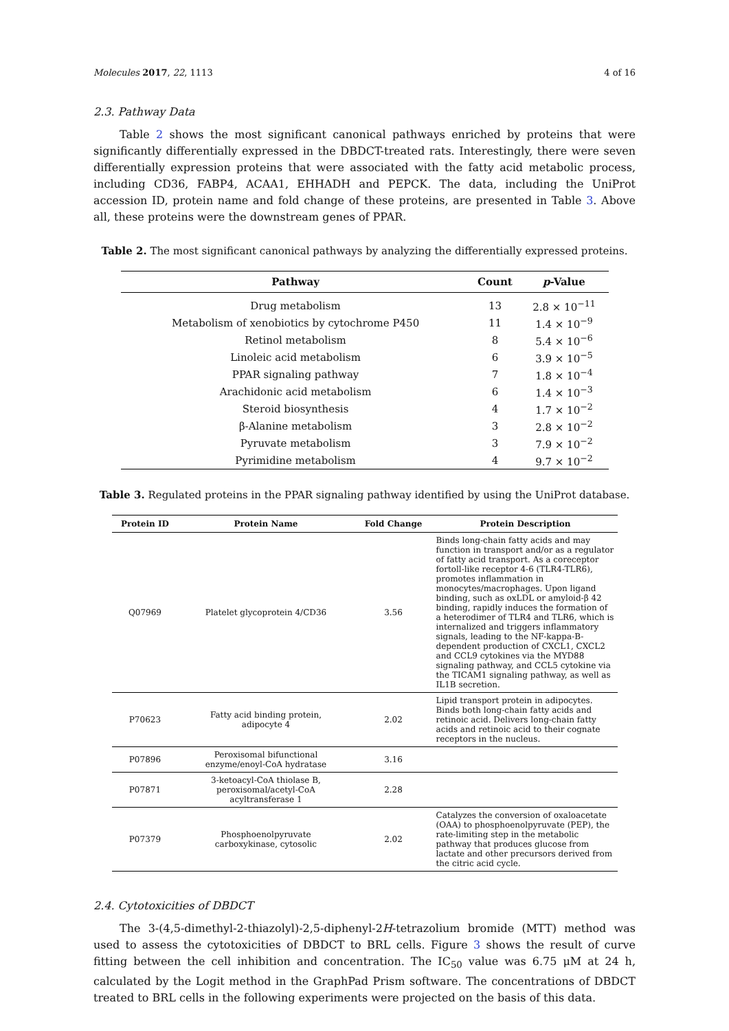Molecules 2017, 22, 1113 4 of 16
2.3. Pathway Data
Table 2 shows the most significant canonical pathways enriched by proteins that were significantly differentially expressed in the DBDCT-treated rats. Interestingly, there were seven differentially expression proteins that were associated with the fatty acid metabolic process, including CD36, FABP4, ACAA1, EHHADH and PEPCK. The data, including the UniProt accession ID, protein name and fold change of these proteins, are presented in Table 3. Above all, these proteins were the downstream genes of PPAR.
Table 2. The most significant canonical pathways by analyzing the differentially expressed proteins.
| Pathway | Count | p -Value |
| --- | --- | --- |
| Drug metabolism | 13 | 2.8 × 10<sup>−11</sup> |
| Metabolism of xenobiotics by cytochrome P450 | 11 | 1.4 × 10<sup>−9</sup> |
| Retinol metabolism | 8 | 5.4 × 10<sup>−6</sup> |
| Linoleic acid metabolism | 6 | 3.9 × 10<sup>−5</sup> |
| PPAR signaling pathway | 7 | 1.8 × 10<sup>−4</sup> |
| Arachidonic acid metabolism | 6 | 1.4 × 10<sup>−3</sup> |
| Steroid biosynthesis | 4 | 1.7 × 10<sup>−2</sup> |
| β-Alanine metabolism | 3 | 2.8 × 10<sup>−2</sup> |
| Pyruvate metabolism | 3 | 7.9 × 10<sup>−2</sup> |
| Pyrimidine metabolism | 4 | 9.7 × 10<sup>−2</sup> |
Table 3. Regulated proteins in the PPAR signaling pathway identified by using the UniProt database.
| Protein ID | Protein Name | Fold Change | Protein Description |
| --- | --- | --- | --- |
| Q07969 | Platelet glycoprotein 4/CD36 | 3.56 | Binds long-chain fatty acids and may function in transport and/or as a regulator of fatty acid transport. As a coreceptor fortoll-like receptor 4-6 (TLR4-TLR6), promotes inflammation in monocytes/macrophages. Upon ligand binding, such as oxLDL or amyloid-β 42 binding, rapidly induces the formation of a heterodimer of TLR4 and TLR6, which is internalized and triggers inflammatory signals, leading to the NF-kappa-B-dependent production of CXCL1, CXCL2 and CCL9 cytokines via the MYD88 signaling pathway, and CCL5 cytokine via the TICAM1 signaling pathway, as well as IL1B secretion. |
| P70623 | Fatty acid binding protein, adipocyte 4 | 2.02 | Lipid transport protein in adipocytes. Binds both long-chain fatty acids and retinoic acid. Delivers long-chain fatty acids and retinoic acid to their cognate receptors in the nucleus. |
| P07896 | Peroxisomal bifunctional enzyme/enoyl-CoA hydratase | 3.16 | |
| P07871 | 3-ketoacyl-CoA thiolase B, peroxisomal/acetyl-CoA acyltransferase 1 | 2.28 | |
| P07379 | Phosphoenolpyruvate carboxykinase, cytosolic | 2.02 | Catalyzes the conversion of oxaloacetate (OAA) to phosphoenolpyruvate (PEP), the rate-limiting step in the metabolic pathway that produces glucose from lactate and other precursors derived from the citric acid cycle. |
2.4. Cytotoxicities of DBDCT
The 3-(4,5-dimethyl-2-thiazolyl)-2,5-diphenyl-2H-tetrazolium bromide (MTT) method was used to assess the cytotoxicities of DBDCT to BRL cells. Figure 3 shows the result of curve fitting between the cell inhibition and concentration. The IC<sub>50</sub> value was 6.75 μM at 24 h, calculated by the Logit method in the GraphPad Prism software. The concentrations of DBDCT treated to BRL cells in the following experiments were projected on the basis of this data.